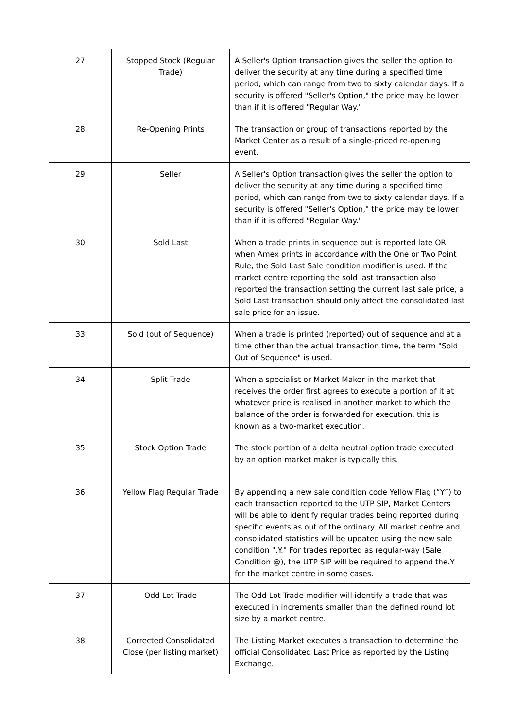| 27 | Stopped Stock (Regular Trade) | A Seller's Option transaction gives the seller the option to deliver the security at any time during a specified time period, which can range from two to sixty calendar days. If a security is offered "Seller's Option," the price may be lower than if it is offered "Regular Way." |
| 28 | Re-Opening Prints | The transaction or group of transactions reported by the Market Center as a result of a single-priced re-opening event. |
| 29 | Seller | A Seller's Option transaction gives the seller the option to deliver the security at any time during a specified time period, which can range from two to sixty calendar days. If a security is offered "Seller's Option," the price may be lower than if it is offered "Regular Way." |
| 30 | Sold Last | When a trade prints in sequence but is reported late OR when Amex prints in accordance with the One or Two Point Rule, the Sold Last Sale condition modifier is used. If the market centre reporting the sold last transaction also reported the transaction setting the current last sale price, a Sold Last transaction should only affect the consolidated last sale price for an issue. |
| 33 | Sold (out of Sequence) | When a trade is printed (reported) out of sequence and at a time other than the actual transaction time, the term "Sold Out of Sequence" is used. |
| 34 | Split Trade | When a specialist or Market Maker in the market that receives the order first agrees to execute a portion of it at whatever price is realised in another market to which the balance of the order is forwarded for execution, this is known as a two-market execution. |
| 35 | Stock Option Trade | The stock portion of a delta neutral option trade executed by an option market maker is typically this. |
| 36 | Yellow Flag Regular Trade | By appending a new sale condition code Yellow Flag (“Y”) to each transaction reported to the UTP SIP, Market Centers will be able to identify regular trades being reported during specific events as out of the ordinary. All market centre and consolidated statistics will be updated using the new sale condition ".Y." For trades reported as regular-way (Sale Condition @), the UTP SIP will be required to append the.Y for the market centre in some cases. |
| 37 | Odd Lot Trade | The Odd Lot Trade modifier will identify a trade that was executed in increments smaller than the defined round lot size by a market centre. |
| 38 | Corrected Consolidated Close (per listing market) | The Listing Market executes a transaction to determine the official Consolidated Last Price as reported by the Listing Exchange. |